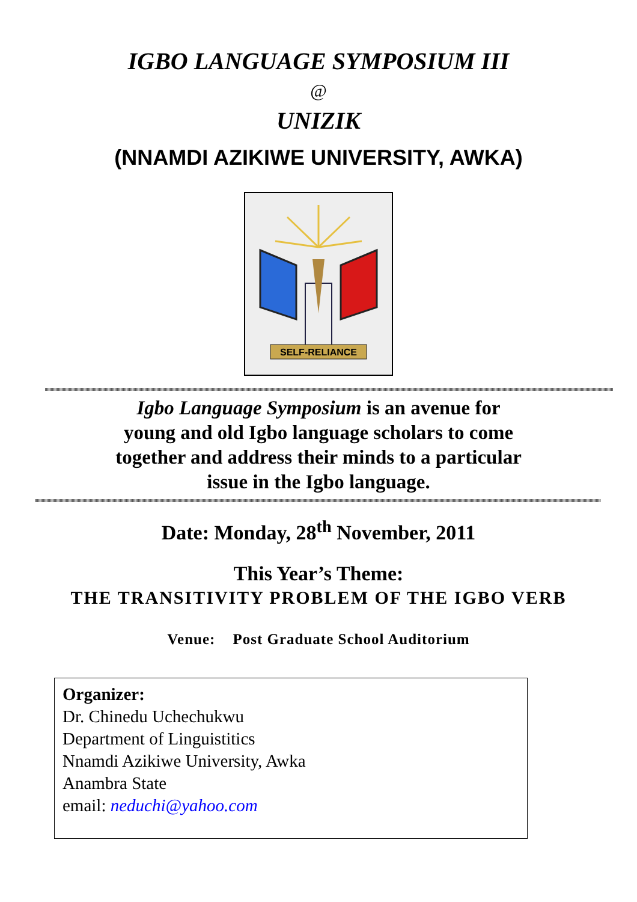IGBO LANGUAGE SYMPOSIUM III
@
UNIZIK
(NNAMDI AZIKIWE UNIVERSITY, AWKA)
SELF-RELIANCE
Igbo Language Symposium is an avenue for
young and old Igbo language scholars to come
together and address their minds to a particular
issue in the Igbo language.
Date: Monday, 28<sup>th</sup> November, 2011
This Year’s Theme:
THE TRANSITIVITY PROBLEM OF THE IGBO VERB
Venue: Post Graduate School Auditorium
Organizer:
Dr. Chinedu Uchechukwu
Department of Linguistitics
Nnamdi Azikiwe University, Awka
Anambra State
email: neduchi@yahoo.com